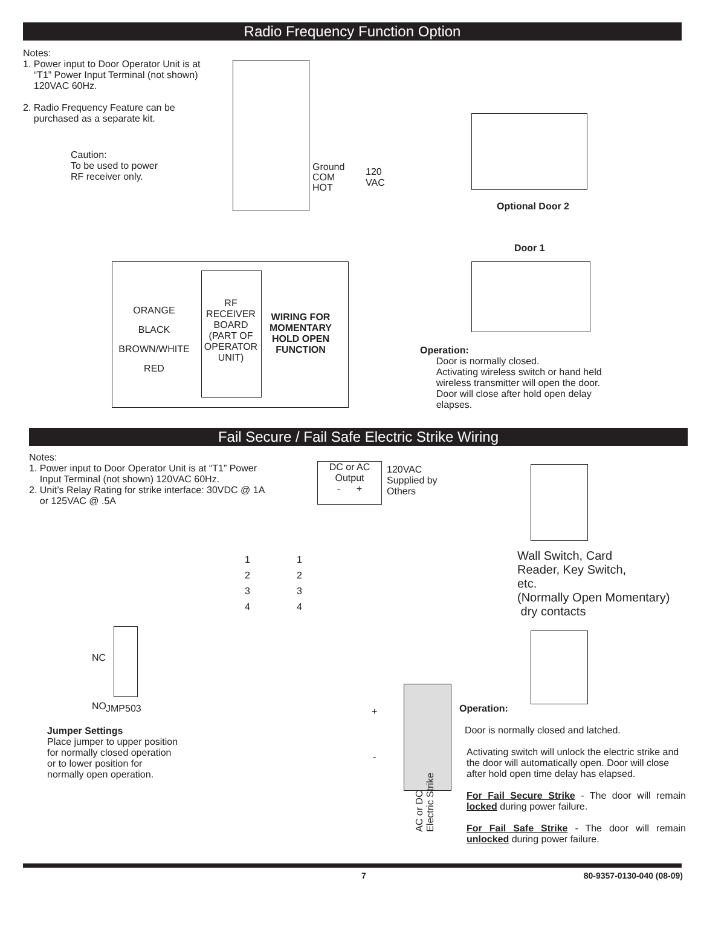Radio Frequency Function Option
Notes:
1. Power input to Door Operator Unit is at
“T1” Power Input Terminal (not shown)
120VAC 60Hz.
2. Radio Frequency Feature can be
purchased as a separate kit.
Caution:
To be used to power
RF receiver only.
Ground
COM
HOT
120
VAC
Optional Door 2
Door 1
ORANGE
BLACK
BROWN/WHITE
RED
RF
RECEIVER
BOARD
(PART OF
OPERATOR
UNIT)
WIRING FOR
MOMENTARY
HOLD OPEN
FUNCTION
Operation:
Door is normally closed.
Activating wireless switch or hand held
wireless transmitter will open the door.
Door will close after hold open delay
elapses.
Fail Secure / Fail Safe Electric Strike Wiring
Notes:
1. Power input to Door Operator Unit is at “T1” Power
Input Terminal (not shown) 120VAC 60Hz.
2. Unit’s Relay Rating for strike interface: 30VDC @ 1A
or 125VAC @ .5A
DC or AC
Output
- +
120VAC
Supplied by
Others
Wall Switch, Card
Reader, Key Switch,
etc.
(Normally Open Momentary)
dry contacts
1
2
3
4
1
2
3
4
NC
NO
JMP503
Jumper Settings
Place jumper to upper position
for normally closed operation
or to lower position for
normally open operation.
+
-
AC or DC
Electric Strike
Operation:
Door is normally closed and latched.
Activating switch will unlock the electric strike and the door will automatically open. Door will close after hold open time delay has elapsed.
For Fail Secure Strike - The door will remain locked during power failure.
For Fail Safe Strike - The door will remain unlocked during power failure.
7 80-9357-0130-040 (08-09)